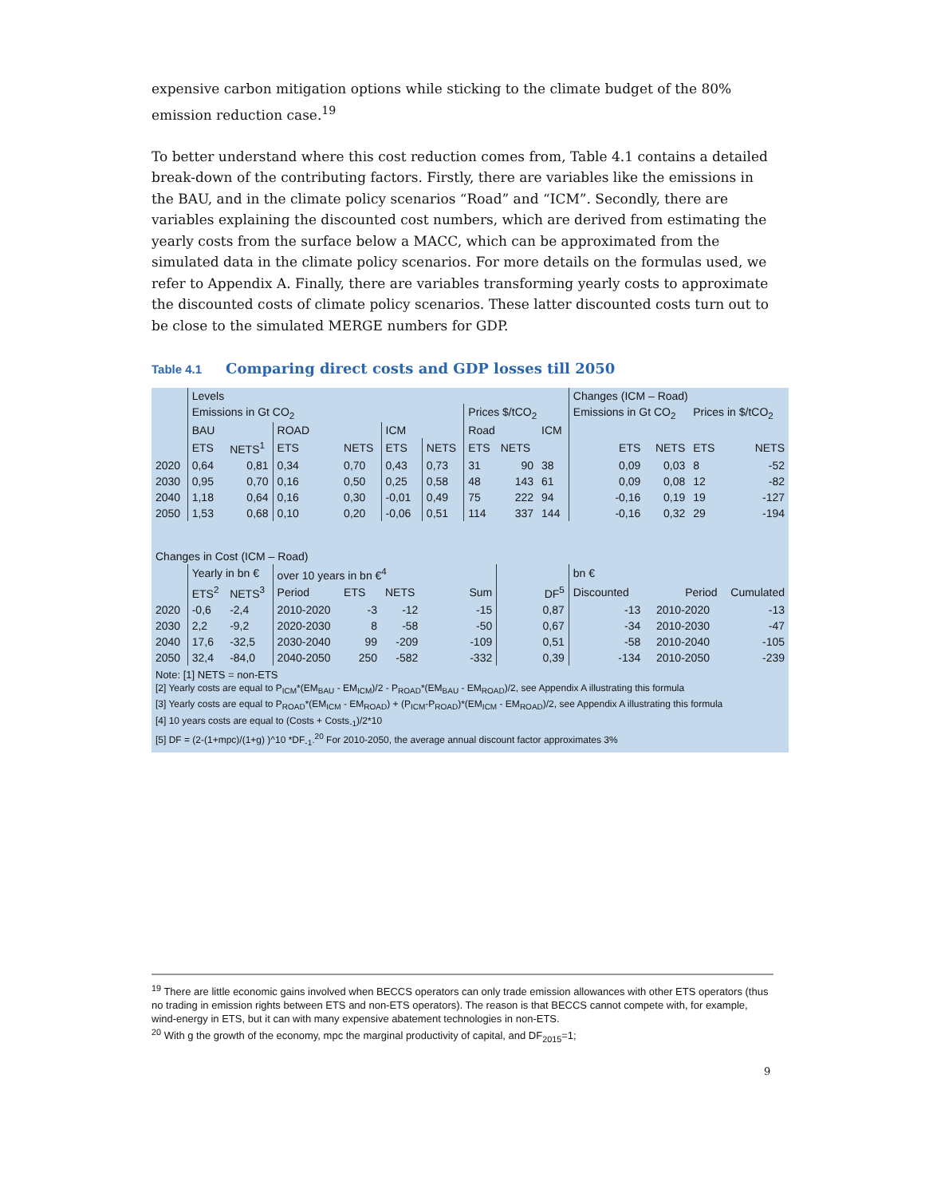expensive carbon mitigation options while sticking to the climate budget of the 80% emission reduction case.<sup>19</sup>
To better understand where this cost reduction comes from, Table 4.1 contains a detailed break-down of the contributing factors. Firstly, there are variables like the emissions in the BAU, and in the climate policy scenarios “Road” and “ICM”. Secondly, there are variables explaining the discounted cost numbers, which are derived from estimating the yearly costs from the surface below a MACC, which can be approximated from the simulated data in the climate policy scenarios. For more details on the formulas used, we refer to Appendix A. Finally, there are variables transforming yearly costs to approximate the discounted costs of climate policy scenarios. These latter discounted costs turn out to be close to the simulated MERGE numbers for GDP.
Table 4.1 Comparing direct costs and GDP losses till 2050
| | Levels | | | | | | | | | Changes (ICM – Road) | | | |
| | Emissions in Gt CO<sub>2</sub> | | | | | | Prices $/tCO<sub>2</sub> | | | Emissions in Gt CO<sub>2</sub> | | Prices in $/tCO<sub>2</sub> | |
| | BAU | | ROAD | | ICM | | Road | | ICM | | | | |
| | ETS | NETS<sup>1</sup> | ETS | NETS | ETS | NETS | ETS | NETS | | ETS | NETS | ETS | NETS |
| 2020 | 0,64 | 0,81 | 0,34 | 0,70 | 0,43 | 0,73 | 31 | 90 | 38 | 0,09 | 0,03 | 8 | -52 |
| 2030 | 0,95 | 0,70 | 0,16 | 0,50 | 0,25 | 0,58 | 48 | 143 | 61 | 0,09 | 0,08 | 12 | -82 |
| 2040 | 1,18 | 0,64 | 0,16 | 0,30 | -0,01 | 0,49 | 75 | 222 | 94 | -0,16 | 0,19 | 19 | -127 |
| 2050 | 1,53 | 0,68 | 0,10 | 0,20 | -0,06 | 0,51 | 114 | 337 | 144 | -0,16 | 0,32 | 29 | -194 |
| Changes in Cost (ICM – Road) | | | | | | | | | | | | | |
| | Yearly in bn € | | over 10 years in bn €<sup>4</sup> | | | | | | | bn € | | | |
| | ETS<sup>2</sup> | NETS<sup>3</sup> | Period | ETS | NETS | Sum | | DF<sup>5</sup> | | Discounted | Period | | Cumulated |
| 2020 | -0,6 | -2,4 | 2010-2020 | -3 | -12 | -15 | | 0,87 | | -13 | 2010-2020 | | -13 |
| 2030 | 2,2 | -9,2 | 2020-2030 | 8 | -58 | -50 | | 0,67 | | -34 | 2010-2030 | | -47 |
| 2040 | 17,6 | -32,5 | 2030-2040 | 99 | -209 | -109 | | 0,51 | | -58 | 2010-2040 | | -105 |
| 2050 | 32,4 | -84,0 | 2040-2050 | 250 | -582 | -332 | | 0,39 | | -134 | 2010-2050 | | -239 |
Note: [1] NETS = non-ETS
[2] Yearly costs are equal to P<sub>ICM</sub>*(EM<sub>BAU</sub> - EM<sub>ICM</sub>)/2 - P<sub>ROAD</sub>*(EM<sub>BAU</sub> - EM<sub>ROAD</sub>)/2, see Appendix A illustrating this formula
[3] Yearly costs are equal to P<sub>ROAD</sub>*(EM<sub>ICM</sub> - EM<sub>ROAD</sub>) + (P<sub>ICM</sub>-P<sub>ROAD</sub>)*(EM<sub>ICM</sub> - EM<sub>ROAD</sub>)/2, see Appendix A illustrating this formula
[4] 10 years costs are equal to (Costs + Costs<sub>-1</sub>)/2*10
[5] DF = (2-(1+mpc)/(1+g) )^10 *DF<sub>-1</sub>.<sup>20</sup> For 2010-2050, the average annual discount factor approximates 3%
<sup>19</sup> There are little economic gains involved when BECCS operators can only trade emission allowances with other ETS operators (thus no trading in emission rights between ETS and non-ETS operators). The reason is that BECCS cannot compete with, for example, wind-energy in ETS, but it can with many expensive abatement technologies in non-ETS.
<sup>20</sup> With g the growth of the economy, mpc the marginal productivity of capital, and DF<sub>2015</sub>=1;
9